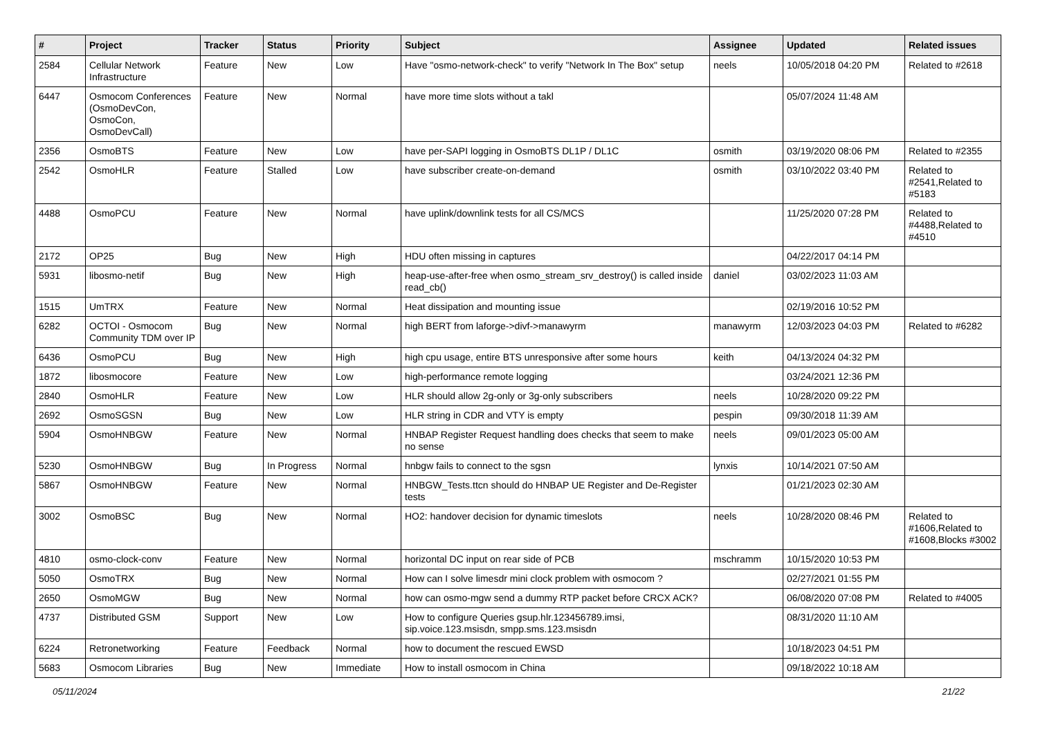| # | Project | Tracker | Status | Priority | Subject | Assignee | Updated | Related issues |
| --- | --- | --- | --- | --- | --- | --- | --- | --- |
| 2584 | Cellular Network Infrastructure | Feature | New | Low | Have "osmo-network-check" to verify "Network In The Box" setup | neels | 10/05/2018 04:20 PM | Related to #2618 |
| 6447 | Osmocom Conferences (OsmoDevCon, OsmoCon, OsmoDevCall) | Feature | New | Normal | have more time slots without a takl | | 05/07/2024 11:48 AM | |
| 2356 | OsmoBTS | Feature | New | Low | have per-SAPI logging in OsmoBTS DL1P / DL1C | osmith | 03/19/2020 08:06 PM | Related to #2355 |
| 2542 | OsmoHLR | Feature | Stalled | Low | have subscriber create-on-demand | osmith | 03/10/2022 03:40 PM | Related to #2541,Related to #5183 |
| 4488 | OsmoPCU | Feature | New | Normal | have uplink/downlink tests for all CS/MCS | | 11/25/2020 07:28 PM | Related to #4488,Related to #4510 |
| 2172 | OP25 | Bug | New | High | HDU often missing in captures | | 04/22/2017 04:14 PM | |
| 5931 | libosmo-netif | Bug | New | High | heap-use-after-free when osmo_stream_srv_destroy() is called inside read_cb() | daniel | 03/02/2023 11:03 AM | |
| 1515 | UmTRX | Feature | New | Normal | Heat dissipation and mounting issue | | 02/19/2016 10:52 PM | |
| 6282 | OCTOI - Osmocom Community TDM over IP | Bug | New | Normal | high BERT from laforge->divf->manawyrm | manawyrm | 12/03/2023 04:03 PM | Related to #6282 |
| 6436 | OsmoPCU | Bug | New | High | high cpu usage, entire BTS unresponsive after some hours | keith | 04/13/2024 04:32 PM | |
| 1872 | libosmocore | Feature | New | Low | high-performance remote logging | | 03/24/2021 12:36 PM | |
| 2840 | OsmoHLR | Feature | New | Low | HLR should allow 2g-only or 3g-only subscribers | neels | 10/28/2020 09:22 PM | |
| 2692 | OsmoSGSN | Bug | New | Low | HLR string in CDR and VTY is empty | pespin | 09/30/2018 11:39 AM | |
| 5904 | OsmoHNBGW | Feature | New | Normal | HNBAP Register Request handling does checks that seem to make no sense | neels | 09/01/2023 05:00 AM | |
| 5230 | OsmoHNBGW | Bug | In Progress | Normal | hnbgw fails to connect to the sgsn | lynxis | 10/14/2021 07:50 AM | |
| 5867 | OsmoHNBGW | Feature | New | Normal | HNBGW_Tests.ttcn should do HNBAP UE Register and De-Register tests | | 01/21/2023 02:30 AM | |
| 3002 | OsmoBSC | Bug | New | Normal | HO2: handover decision for dynamic timeslots | neels | 10/28/2020 08:46 PM | Related to #1606,Related to #1608,Blocks #3002 |
| 4810 | osmo-clock-conv | Feature | New | Normal | horizontal DC input on rear side of PCB | mschramm | 10/15/2020 10:53 PM | |
| 5050 | OsmoTRX | Bug | New | Normal | How can I solve limesdr mini clock problem with osmocom ? | | 02/27/2021 01:55 PM | |
| 2650 | OsmoMGW | Bug | New | Normal | how can osmo-mgw send a dummy RTP packet before CRCX ACK? | | 06/08/2020 07:08 PM | Related to #4005 |
| 4737 | Distributed GSM | Support | New | Low | How to configure Queries gsup.hlr.123456789.imsi, sip.voice.123.msisdn, smpp.sms.123.msisdn | | 08/31/2020 11:10 AM | |
| 6224 | Retronetworking | Feature | Feedback | Normal | how to document the rescued EWSD | | 10/18/2023 04:51 PM | |
| 5683 | Osmocom Libraries | Bug | New | Immediate | How to install osmocom in China | | 09/18/2022 10:18 AM | |
05/11/2024 21/22